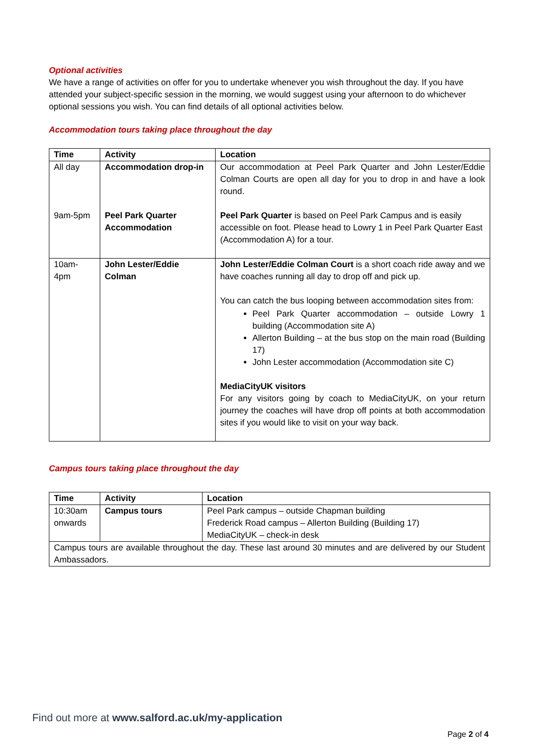Optional activities
We have a range of activities on offer for you to undertake whenever you wish throughout the day. If you have attended your subject-specific session in the morning, we would suggest using your afternoon to do whichever optional sessions you wish. You can find details of all optional activities below.
Accommodation tours taking place throughout the day
| Time | Activity | Location |
| --- | --- | --- |
| All day | Accommodation drop-in | Our accommodation at Peel Park Quarter and John Lester/Eddie Colman Courts are open all day for you to drop in and have a look round. |
| 9am-5pm | Peel Park Quarter Accommodation | Peel Park Quarter is based on Peel Park Campus and is easily accessible on foot. Please head to Lowry 1 in Peel Park Quarter East (Accommodation A) for a tour. |
| 10am- 4pm | John Lester/Eddie Colman | John Lester/Eddie Colman Court is a short coach ride away and we have coaches running all day to drop off and pick up. You can catch the bus looping between accommodation sites from: Peel Park Quarter accommodation – outside Lowry 1 building (Accommodation site A) Allerton Building – at the bus stop on the main road (Building 17) John Lester accommodation (Accommodation site C) MediaCityUK visitors For any visitors going by coach to MediaCityUK, on your return journey the coaches will have drop off points at both accommodation sites if you would like to visit on your way back. |
Campus tours taking place throughout the day
| Time | Activity | Location |
| --- | --- | --- |
| 10:30am onwards | Campus tours | Peel Park campus – outside Chapman building Frederick Road campus – Allerton Building (Building 17) MediaCityUK – check-in desk |
| Campus tours are available throughout the day. These last around 30 minutes and are delivered by our Student Ambassadors. | | |
Find out more at www.salford.ac.uk/my-application
Page 2 of 4